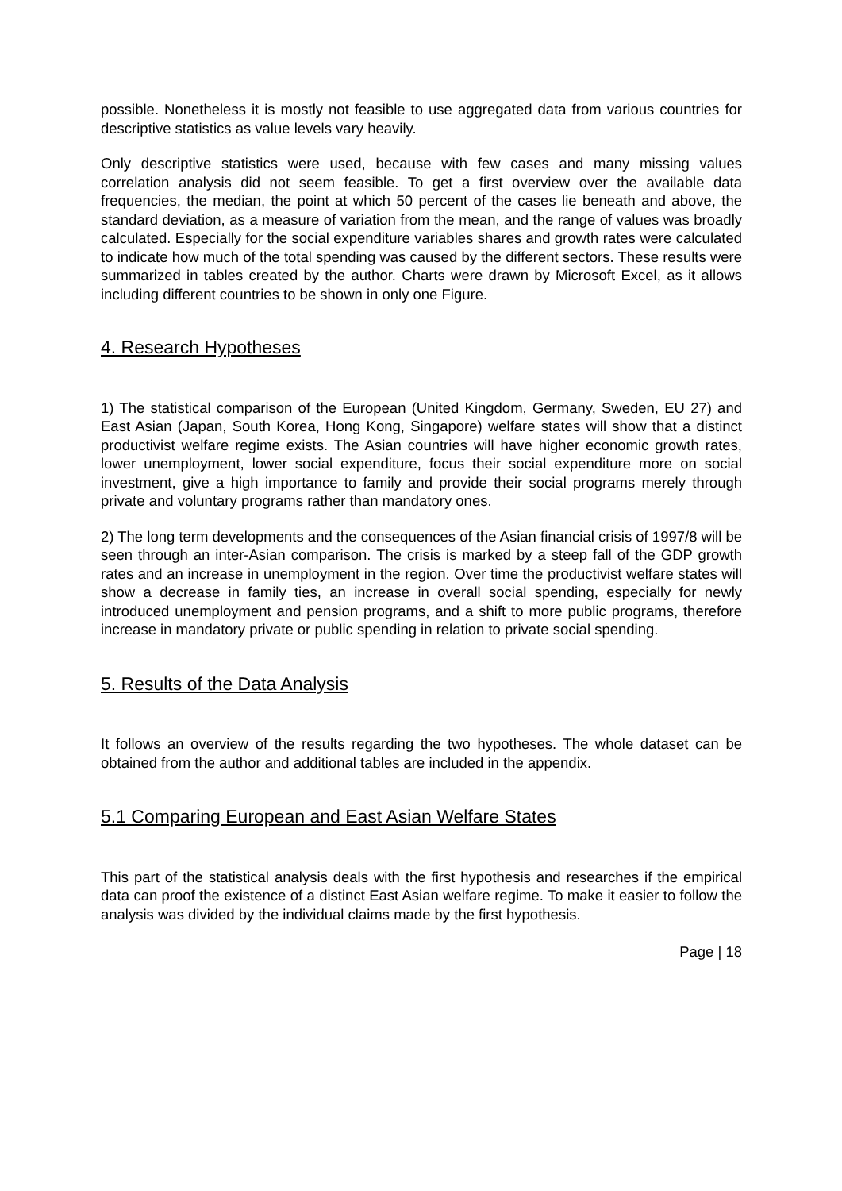possible. Nonetheless it is mostly not feasible to use aggregated data from various countries for descriptive statistics as value levels vary heavily.
Only descriptive statistics were used, because with few cases and many missing values correlation analysis did not seem feasible. To get a first overview over the available data frequencies, the median, the point at which 50 percent of the cases lie beneath and above, the standard deviation, as a measure of variation from the mean, and the range of values was broadly calculated. Especially for the social expenditure variables shares and growth rates were calculated to indicate how much of the total spending was caused by the different sectors. These results were summarized in tables created by the author. Charts were drawn by Microsoft Excel, as it allows including different countries to be shown in only one Figure.
4. Research Hypotheses
1) The statistical comparison of the European (United Kingdom, Germany, Sweden, EU 27) and East Asian (Japan, South Korea, Hong Kong, Singapore) welfare states will show that a distinct productivist welfare regime exists. The Asian countries will have higher economic growth rates, lower unemployment, lower social expenditure, focus their social expenditure more on social investment, give a high importance to family and provide their social programs merely through private and voluntary programs rather than mandatory ones.
2) The long term developments and the consequences of the Asian financial crisis of 1997/8 will be seen through an inter-Asian comparison. The crisis is marked by a steep fall of the GDP growth rates and an increase in unemployment in the region. Over time the productivist welfare states will show a decrease in family ties, an increase in overall social spending, especially for newly introduced unemployment and pension programs, and a shift to more public programs, therefore increase in mandatory private or public spending in relation to private social spending.
5. Results of the Data Analysis
It follows an overview of the results regarding the two hypotheses. The whole dataset can be obtained from the author and additional tables are included in the appendix.
5.1 Comparing European and East Asian Welfare States
This part of the statistical analysis deals with the first hypothesis and researches if the empirical data can proof the existence of a distinct East Asian welfare regime. To make it easier to follow the analysis was divided by the individual claims made by the first hypothesis.
Page | 18